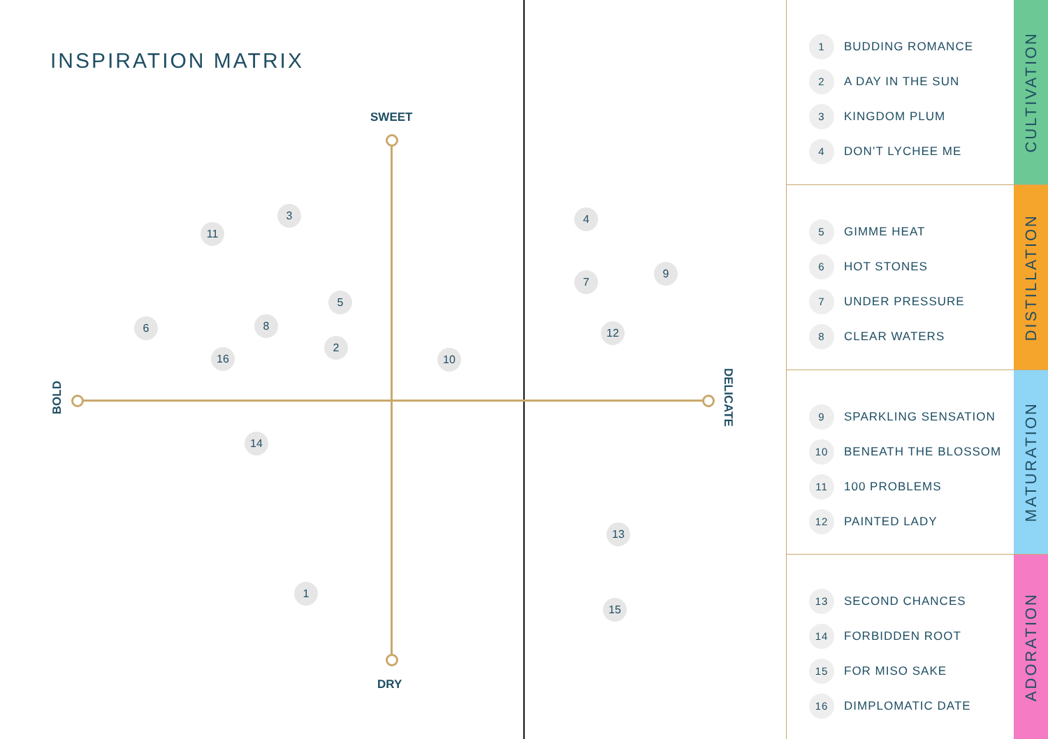INSPIRATION MATRIX
SWEET
DRY
BOLD
DELICATE
1
2
3 4
5
6
7
8
9
10
11
12
13
14
15
16
1 BUDDING ROMANCE
2 A DAY IN THE SUN
3 KINGDOM PLUM
4 DON’T LYCHEE ME
CULTIVATION
5 GIMME HEAT
6 HOT STONES
7 UNDER PRESSURE
8 CLEAR WATERS
DISTILLATION
9 SPARKLING SENSATION
10 BENEATH THE BLOSSOM
11 100 PROBLEMS
12 PAINTED LADY
MATURATION
13 SECOND CHANCES
14 FORBIDDEN ROOT
15 FOR MISO SAKE
16 DIMPLOMATIC DATE
ADORATION